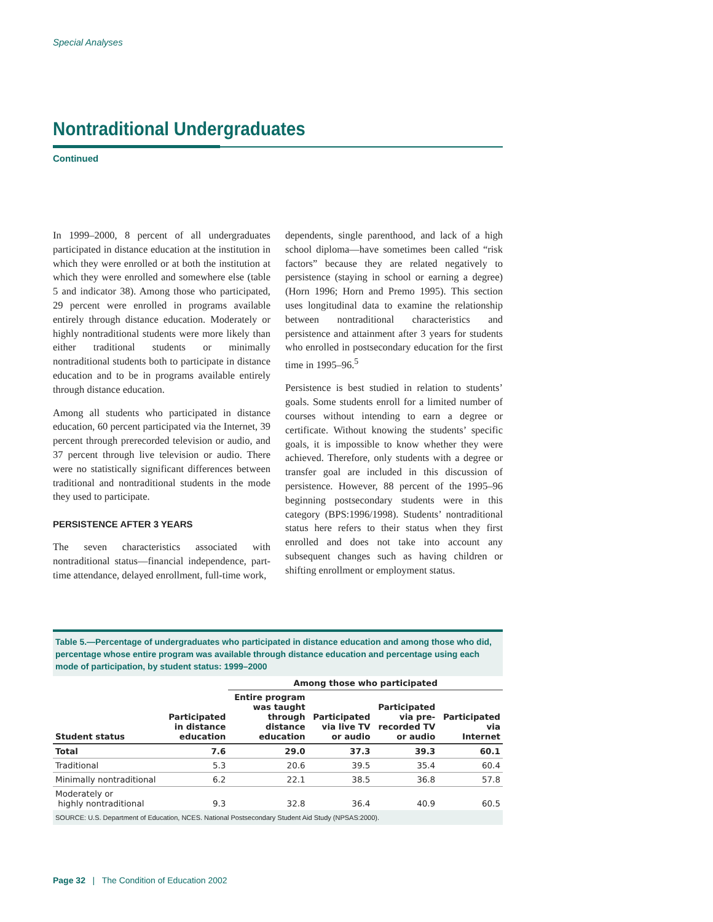Special Analyses
Nontraditional Undergraduates
Continued
In 1999–2000, 8 percent of all undergraduates participated in distance education at the institution in which they were enrolled or at both the institution at which they were enrolled and somewhere else (table 5 and indicator 38). Among those who participated, 29 percent were enrolled in programs available entirely through distance education. Moderately or highly nontraditional students were more likely than either traditional students or minimally nontraditional students both to participate in distance education and to be in programs available entirely through distance education.
Among all students who participated in distance education, 60 percent participated via the Internet, 39 percent through prerecorded television or audio, and 37 percent through live television or audio. There were no statistically significant differences between traditional and nontraditional students in the mode they used to participate.
PERSISTENCE AFTER 3 YEARS
The seven characteristics associated with nontraditional status—financial independence, part-time attendance, delayed enrollment, full-time work,
dependents, single parenthood, and lack of a high school diploma—have sometimes been called “risk factors” because they are related negatively to persistence (staying in school or earning a degree) (Horn 1996; Horn and Premo 1995). This section uses longitudinal data to examine the relationship between nontraditional characteristics and persistence and attainment after 3 years for students who enrolled in postsecondary education for the first time in 1995–96.<sup>5</sup>
Persistence is best studied in relation to students’ goals. Some students enroll for a limited number of courses without intending to earn a degree or certificate. Without knowing the students’ specific goals, it is impossible to know whether they were achieved. Therefore, only students with a degree or transfer goal are included in this discussion of persistence. However, 88 percent of the 1995–96 beginning postsecondary students were in this category (BPS:1996/1998). Students’ nontraditional status here refers to their status when they first enrolled and does not take into account any subsequent changes such as having children or shifting enrollment or employment status.
Table 5.—Percentage of undergraduates who participated in distance education and among those who did, percentage whose entire program was available through distance education and percentage using each mode of participation, by student status: 1999–2000
| | | Among those who participated | | | |
| --- | --- | --- | --- | --- | --- |
| Student status | Participated in distance education | Entire program was taught through distance education | Participated via live TV or audio | Participated via pre- recorded TV or audio | Participated via Internet |
| Total | 7.6 | 29.0 | 37.3 | 39.3 | 60.1 |
| Traditional | 5.3 | 20.6 | 39.5 | 35.4 | 60.4 |
| Minimally nontraditional | 6.2 | 22.1 | 38.5 | 36.8 | 57.8 |
| Moderately or highly nontraditional | 9.3 | 32.8 | 36.4 | 40.9 | 60.5 |
SOURCE: U.S. Department of Education, NCES. National Postsecondary Student Aid Study (NPSAS:2000).
Page 32 | The Condition of Education 2002